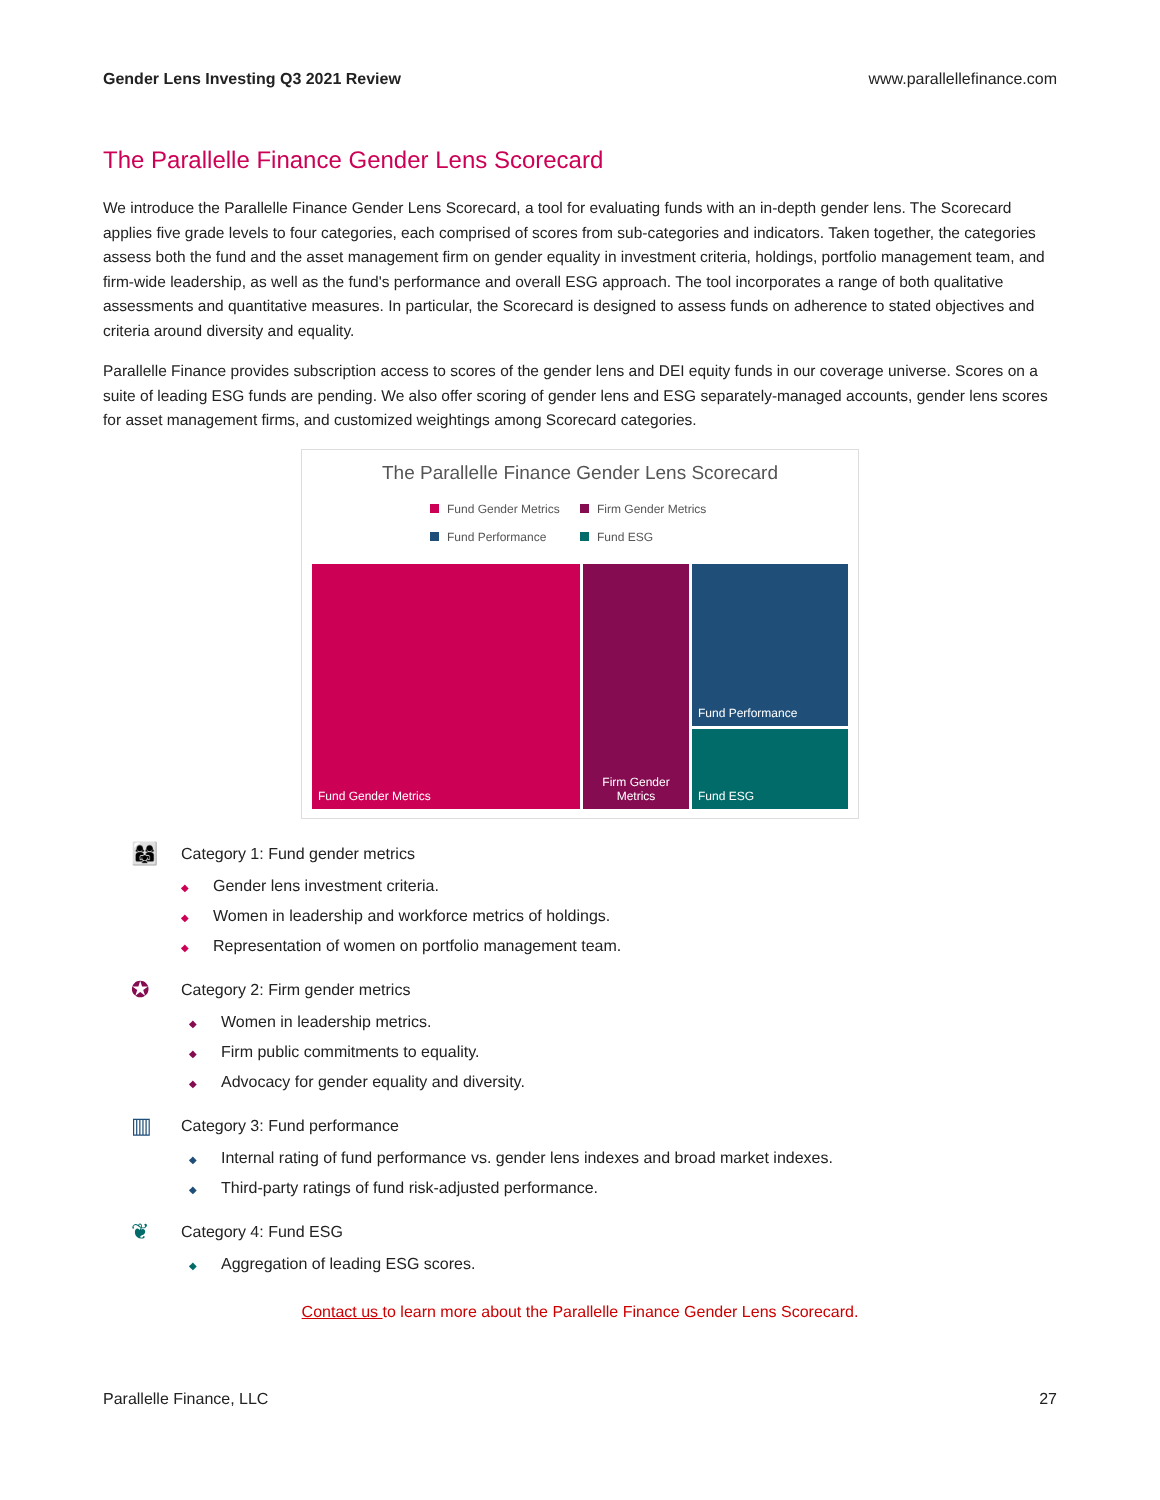Gender Lens Investing Q3 2021 Review www.parallellefinance.com
The Parallelle Finance Gender Lens Scorecard
We introduce the Parallelle Finance Gender Lens Scorecard, a tool for evaluating funds with an in-depth gender lens. The Scorecard applies five grade levels to four categories, each comprised of scores from sub-categories and indicators. Taken together, the categories assess both the fund and the asset management firm on gender equality in investment criteria, holdings, portfolio management team, and firm-wide leadership, as well as the fund's performance and overall ESG approach. The tool incorporates a range of both qualitative assessments and quantitative measures. In particular, the Scorecard is designed to assess funds on adherence to stated objectives and criteria around diversity and equality.
Parallelle Finance provides subscription access to scores of the gender lens and DEI equity funds in our coverage universe. Scores on a suite of leading ESG funds are pending. We also offer scoring of gender lens and ESG separately-managed accounts, gender lens scores for asset management firms, and customized weightings among Scorecard categories.
The Parallelle Finance Gender Lens Scorecard
Fund Gender Metrics
Firm Gender Metrics
Fund Performance
Fund ESG
Fund Gender Metrics Firm Gender Metrics
Fund Performance
Fund ESG
👩‍👩‍👧 Category 1: Fund gender metrics
◆ Gender lens investment criteria.
◆ Women in leadership and workforce metrics of holdings.
◆ Representation of women on portfolio management team.
✪ Category 2: Firm gender metrics
◆ Women in leadership metrics.
◆ Firm public commitments to equality.
◆ Advocacy for gender equality and diversity.
▥ Category 3: Fund performance
◆ Internal rating of fund performance vs. gender lens indexes and broad market indexes.
◆ Third-party ratings of fund risk-adjusted performance.
❦ Category 4: Fund ESG
◆ Aggregation of leading ESG scores.
Contact us to learn more about the Parallelle Finance Gender Lens Scorecard.
Parallelle Finance, LLC 27